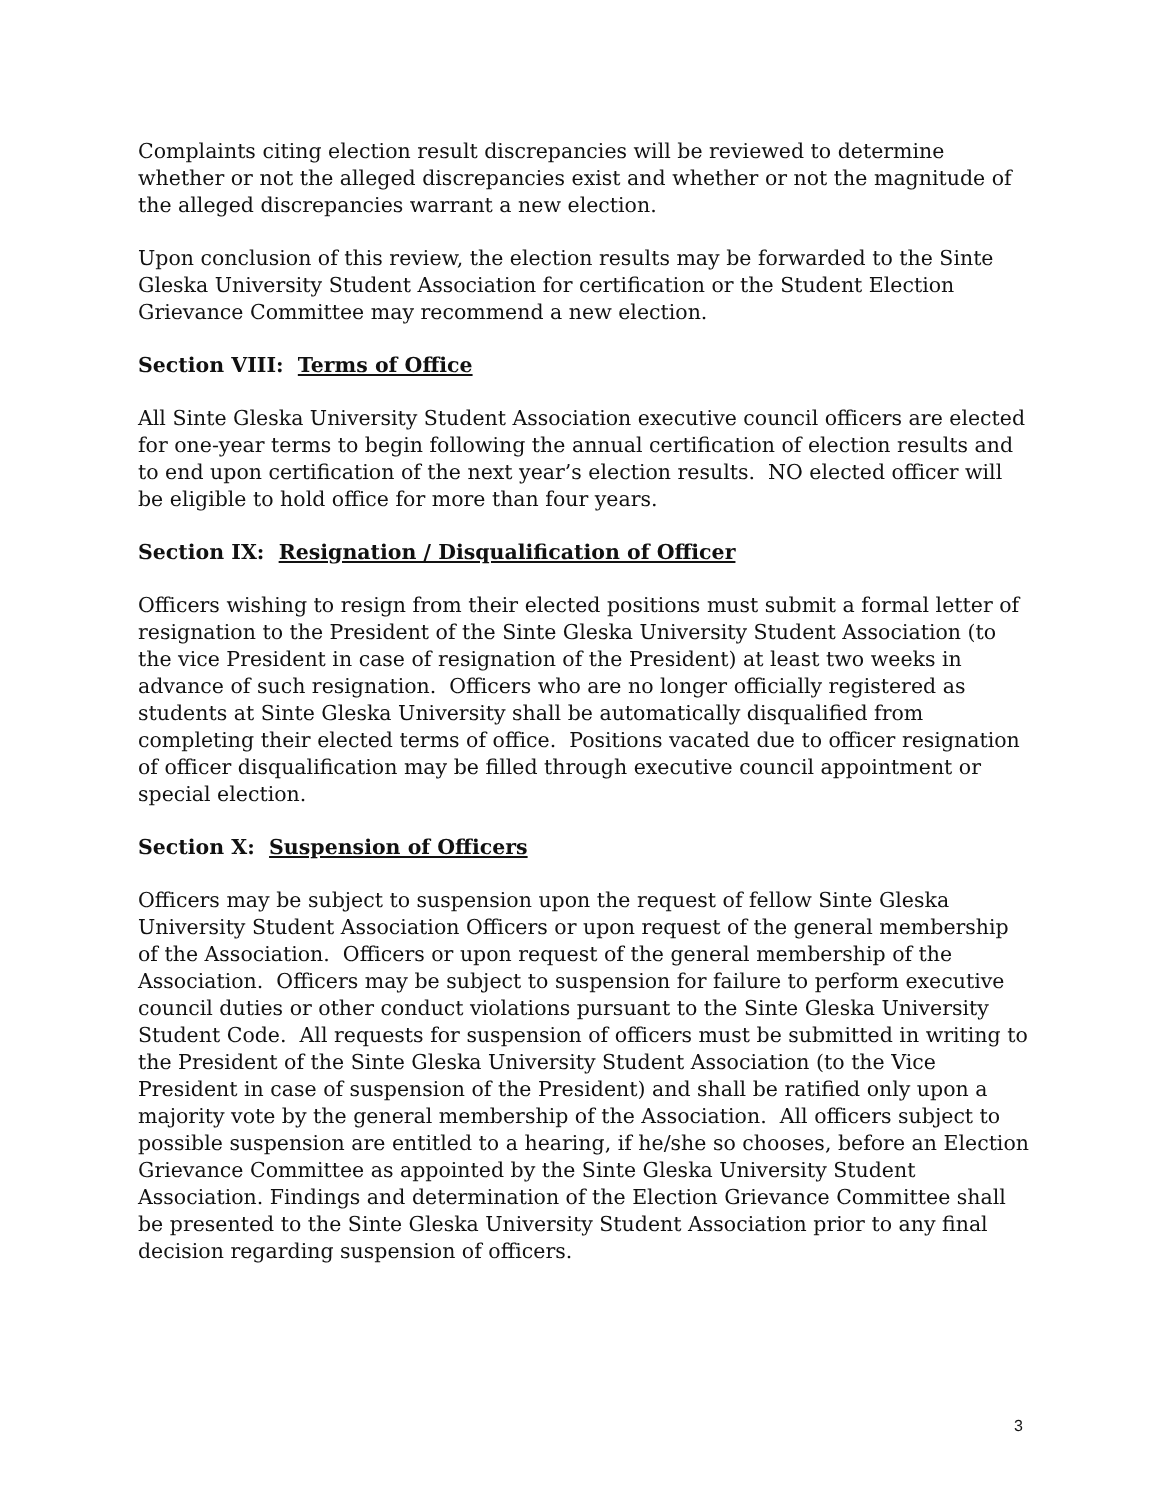Complaints citing election result discrepancies will be reviewed to determine whether or not the alleged discrepancies exist and whether or not the magnitude of the alleged discrepancies warrant a new election.
Upon conclusion of this review, the election results may be forwarded to the Sinte Gleska University Student Association for certification or the Student Election Grievance Committee may recommend a new election.
Section VIII: Terms of Office
All Sinte Gleska University Student Association executive council officers are elected for one-year terms to begin following the annual certification of election results and to end upon certification of the next year’s election results. NO elected officer will be eligible to hold office for more than four years.
Section IX: Resignation / Disqualification of Officer
Officers wishing to resign from their elected positions must submit a formal letter of resignation to the President of the Sinte Gleska University Student Association (to the vice President in case of resignation of the President) at least two weeks in advance of such resignation. Officers who are no longer officially registered as students at Sinte Gleska University shall be automatically disqualified from completing their elected terms of office. Positions vacated due to officer resignation of officer disqualification may be filled through executive council appointment or special election.
Section X: Suspension of Officers
Officers may be subject to suspension upon the request of fellow Sinte Gleska University Student Association Officers or upon request of the general membership of the Association. Officers or upon request of the general membership of the Association. Officers may be subject to suspension for failure to perform executive council duties or other conduct violations pursuant to the Sinte Gleska University Student Code. All requests for suspension of officers must be submitted in writing to the President of the Sinte Gleska University Student Association (to the Vice President in case of suspension of the President) and shall be ratified only upon a majority vote by the general membership of the Association. All officers subject to possible suspension are entitled to a hearing, if he/she so chooses, before an Election Grievance Committee as appointed by the Sinte Gleska University Student Association. Findings and determination of the Election Grievance Committee shall be presented to the Sinte Gleska University Student Association prior to any final decision regarding suspension of officers.
3